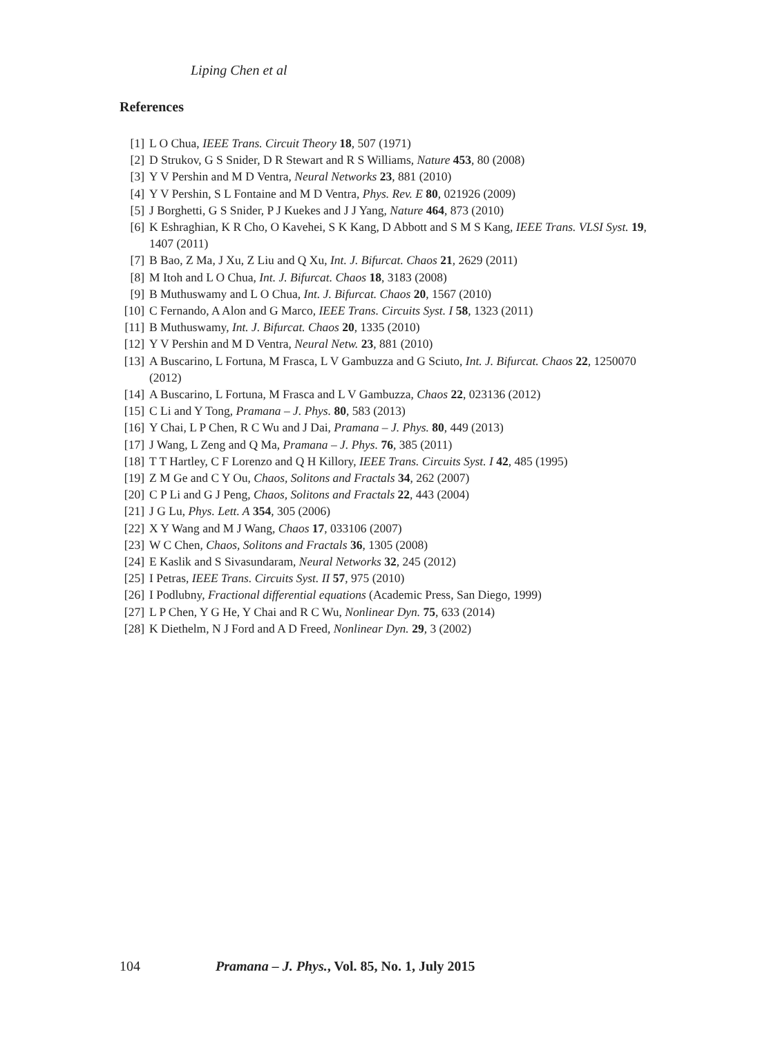Liping Chen et al
References
[1] L O Chua, IEEE Trans. Circuit Theory 18, 507 (1971)
[2] D Strukov, G S Snider, D R Stewart and R S Williams, Nature 453, 80 (2008)
[3] Y V Pershin and M D Ventra, Neural Networks 23, 881 (2010)
[4] Y V Pershin, S L Fontaine and M D Ventra, Phys. Rev. E 80, 021926 (2009)
[5] J Borghetti, G S Snider, P J Kuekes and J J Yang, Nature 464, 873 (2010)
[6] K Eshraghian, K R Cho, O Kavehei, S K Kang, D Abbott and S M S Kang, IEEE Trans. VLSI Syst. 19, 1407 (2011)
[7] B Bao, Z Ma, J Xu, Z Liu and Q Xu, Int. J. Bifurcat. Chaos 21, 2629 (2011)
[8] M Itoh and L O Chua, Int. J. Bifurcat. Chaos 18, 3183 (2008)
[9] B Muthuswamy and L O Chua, Int. J. Bifurcat. Chaos 20, 1567 (2010)
[10] C Fernando, A Alon and G Marco, IEEE Trans. Circuits Syst. I 58, 1323 (2011)
[11] B Muthuswamy, Int. J. Bifurcat. Chaos 20, 1335 (2010)
[12] Y V Pershin and M D Ventra, Neural Netw. 23, 881 (2010)
[13] A Buscarino, L Fortuna, M Frasca, L V Gambuzza and G Sciuto, Int. J. Bifurcat. Chaos 22, 1250070 (2012)
[14] A Buscarino, L Fortuna, M Frasca and L V Gambuzza, Chaos 22, 023136 (2012)
[15] C Li and Y Tong, Pramana – J. Phys. 80, 583 (2013)
[16] Y Chai, L P Chen, R C Wu and J Dai, Pramana – J. Phys. 80, 449 (2013)
[17] J Wang, L Zeng and Q Ma, Pramana – J. Phys. 76, 385 (2011)
[18] T T Hartley, C F Lorenzo and Q H Killory, IEEE Trans. Circuits Syst. I 42, 485 (1995)
[19] Z M Ge and C Y Ou, Chaos, Solitons and Fractals 34, 262 (2007)
[20] C P Li and G J Peng, Chaos, Solitons and Fractals 22, 443 (2004)
[21] J G Lu, Phys. Lett. A 354, 305 (2006)
[22] X Y Wang and M J Wang, Chaos 17, 033106 (2007)
[23] W C Chen, Chaos, Solitons and Fractals 36, 1305 (2008)
[24] E Kaslik and S Sivasundaram, Neural Networks 32, 245 (2012)
[25] I Petras, IEEE Trans. Circuits Syst. II 57, 975 (2010)
[26] I Podlubny, Fractional differential equations (Academic Press, San Diego, 1999)
[27] L P Chen, Y G He, Y Chai and R C Wu, Nonlinear Dyn. 75, 633 (2014)
[28] K Diethelm, N J Ford and A D Freed, Nonlinear Dyn. 29, 3 (2002)
104 Pramana – J. Phys., Vol. 85, No. 1, July 2015